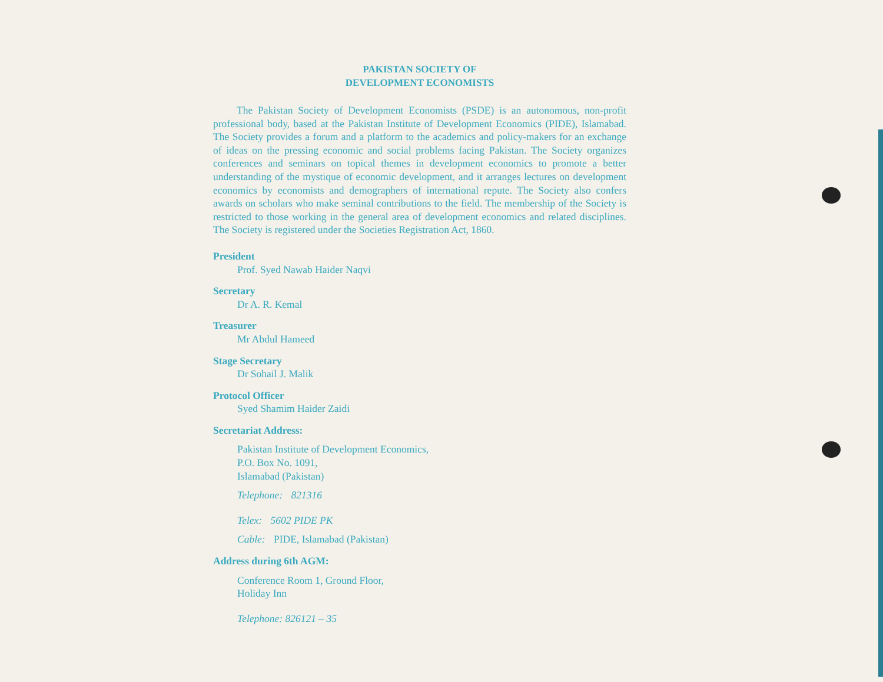PAKISTAN SOCIETY OF
DEVELOPMENT ECONOMISTS
The Pakistan Society of Development Economists (PSDE) is an autonomous, non-profit professional body, based at the Pakistan Institute of Development Economics (PIDE), Islamabad. The Society provides a forum and a platform to the academics and policy-makers for an exchange of ideas on the pressing economic and social problems facing Pakistan. The Society organizes conferences and seminars on topical themes in development economics to promote a better understanding of the mystique of economic development, and it arranges lectures on development economics by economists and demographers of international repute. The Society also confers awards on scholars who make seminal contributions to the field. The membership of the Society is restricted to those working in the general area of development economics and related disciplines. The Society is registered under the Societies Registration Act, 1860.
President
Prof. Syed Nawab Haider Naqvi
Secretary
Dr A. R. Kemal
Treasurer
Mr Abdul Hameed
Stage Secretary
Dr Sohail J. Malik
Protocol Officer
Syed Shamim Haider Zaidi
Secretariat Address:
Pakistan Institute of Development Economics,
P.O. Box No. 1091,
Islamabad (Pakistan)
Telephone: 821316
Telex: 5602 PIDE PK
Cable: PIDE, Islamabad (Pakistan)
Address during 6th AGM:
Conference Room 1, Ground Floor,
Holiday Inn
Telephone: 826121 – 35